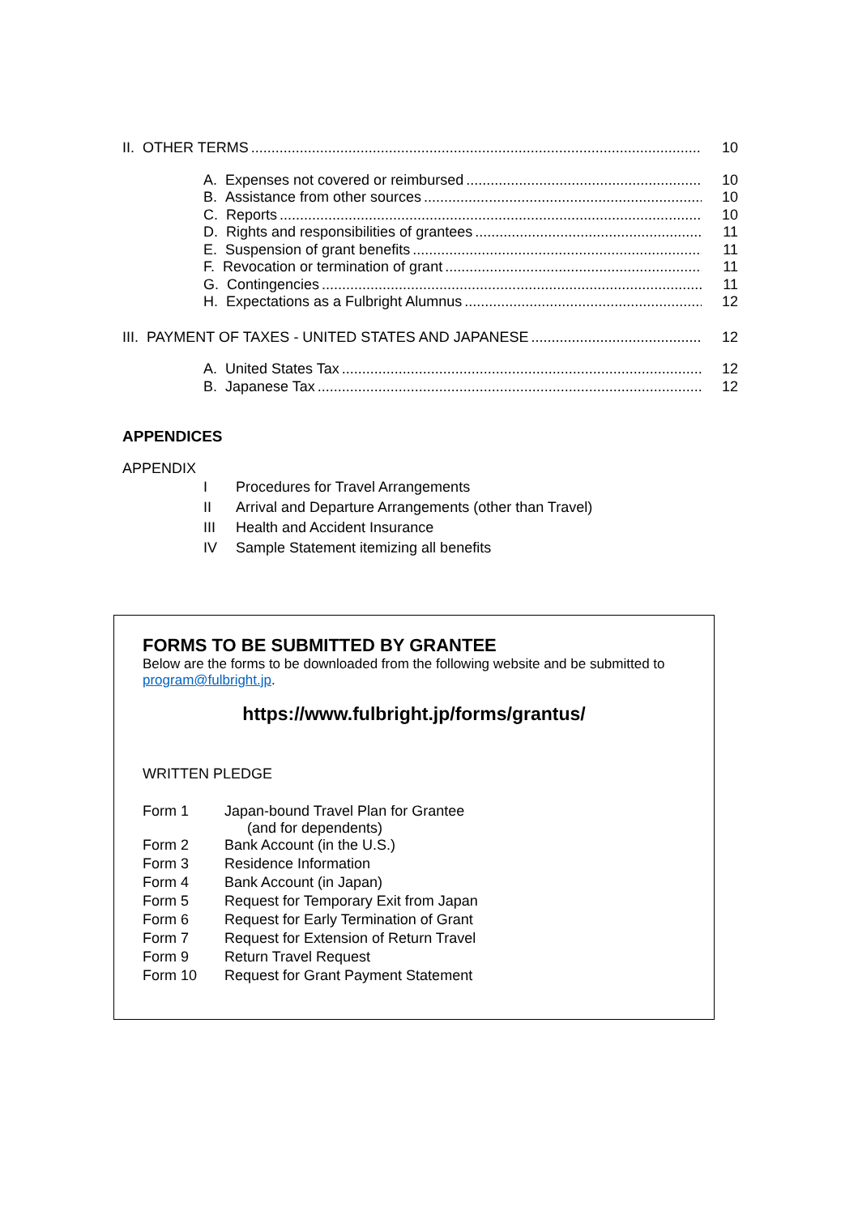II. OTHER TERMS 10
A. Expenses not covered or reimbursed 10
B. Assistance from other sources 10
C. Reports 10
D. Rights and responsibilities of grantees 11
E. Suspension of grant benefits 11
F. Revocation or termination of grant 11
G. Contingencies 11
H. Expectations as a Fulbright Alumnus 12
III. PAYMENT OF TAXES - UNITED STATES AND JAPANESE 12
A. United States Tax 12
B. Japanese Tax 12
APPENDICES
APPENDIX
| I | Procedures for Travel Arrangements |
| II | Arrival and Departure Arrangements (other than Travel) |
| III | Health and Accident Insurance |
| IV | Sample Statement itemizing all benefits |
FORMS TO BE SUBMITTED BY GRANTEE
Below are the forms to be downloaded from the following website and be submitted to program@fulbright.jp.
https://www.fulbright.jp/forms/grantus/
WRITTEN PLEDGE
| Form 1 | Japan-bound Travel Plan for Grantee (and for dependents) |
| Form 2 | Bank Account (in the U.S.) |
| Form 3 | Residence Information |
| Form 4 | Bank Account (in Japan) |
| Form 5 | Request for Temporary Exit from Japan |
| Form 6 | Request for Early Termination of Grant |
| Form 7 | Request for Extension of Return Travel |
| Form 9 | Return Travel Request |
| Form 10 | Request for Grant Payment Statement |